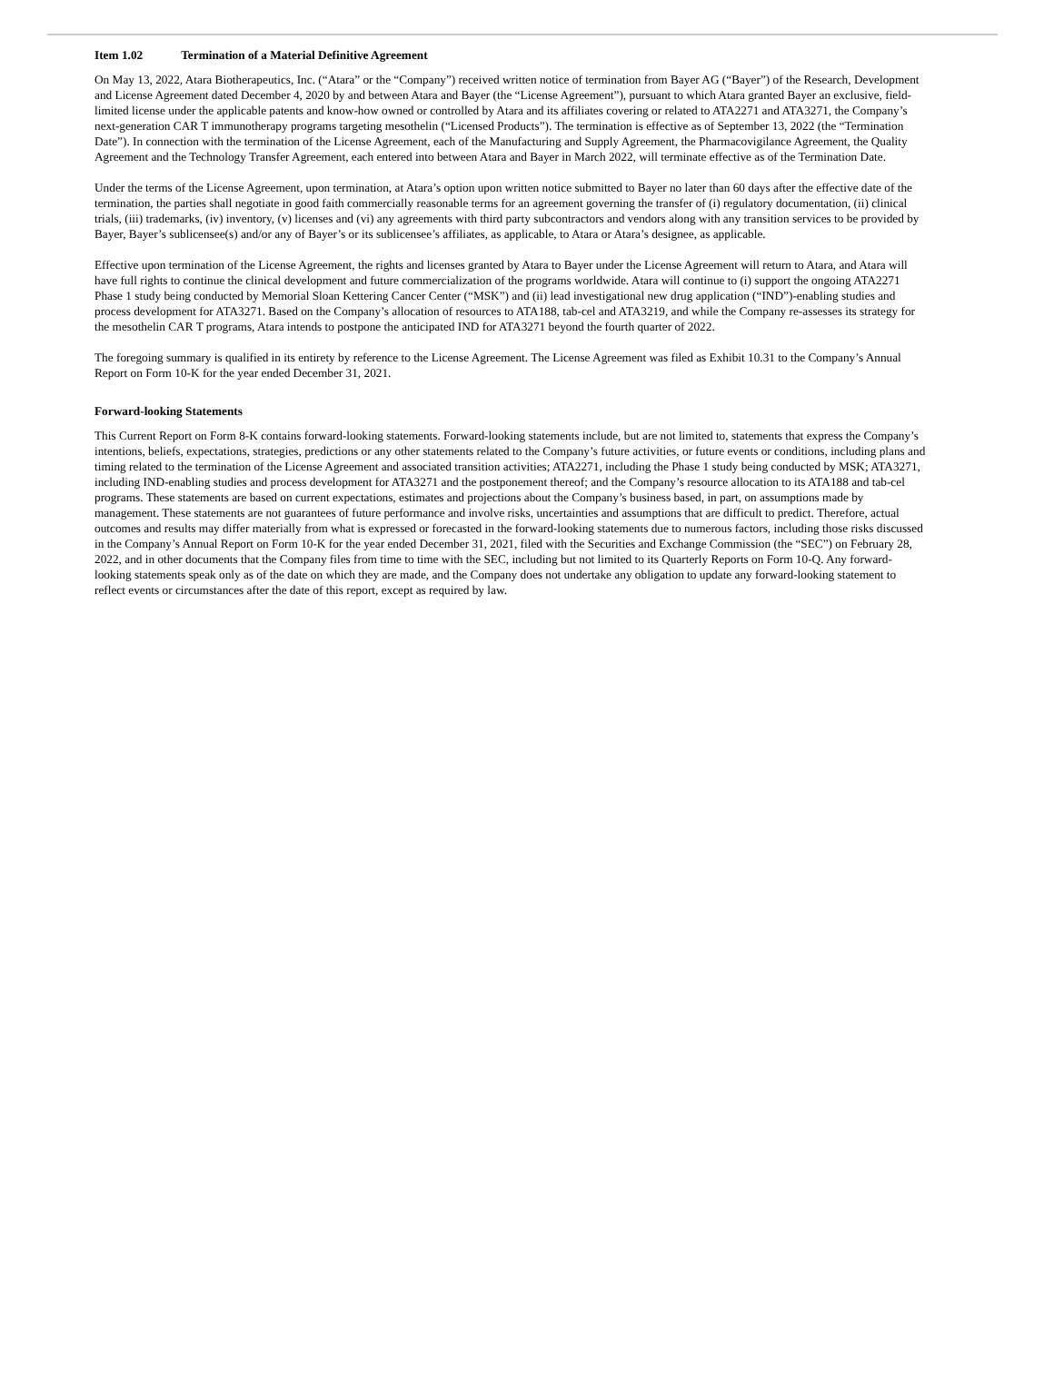Item 1.02 Termination of a Material Definitive Agreement
On May 13, 2022, Atara Biotherapeutics, Inc. (“Atara” or the “Company”) received written notice of termination from Bayer AG (“Bayer”) of the Research, Development and License Agreement dated December 4, 2020 by and between Atara and Bayer (the “License Agreement”), pursuant to which Atara granted Bayer an exclusive, field-limited license under the applicable patents and know-how owned or controlled by Atara and its affiliates covering or related to ATA2271 and ATA3271, the Company’s next-generation CAR T immunotherapy programs targeting mesothelin (“Licensed Products”). The termination is effective as of September 13, 2022 (the “Termination Date”). In connection with the termination of the License Agreement, each of the Manufacturing and Supply Agreement, the Pharmacovigilance Agreement, the Quality Agreement and the Technology Transfer Agreement, each entered into between Atara and Bayer in March 2022, will terminate effective as of the Termination Date.
Under the terms of the License Agreement, upon termination, at Atara’s option upon written notice submitted to Bayer no later than 60 days after the effective date of the termination, the parties shall negotiate in good faith commercially reasonable terms for an agreement governing the transfer of (i) regulatory documentation, (ii) clinical trials, (iii) trademarks, (iv) inventory, (v) licenses and (vi) any agreements with third party subcontractors and vendors along with any transition services to be provided by Bayer, Bayer’s sublicensee(s) and/or any of Bayer’s or its sublicensee’s affiliates, as applicable, to Atara or Atara’s designee, as applicable.
Effective upon termination of the License Agreement, the rights and licenses granted by Atara to Bayer under the License Agreement will return to Atara, and Atara will have full rights to continue the clinical development and future commercialization of the programs worldwide. Atara will continue to (i) support the ongoing ATA2271 Phase 1 study being conducted by Memorial Sloan Kettering Cancer Center (“MSK”) and (ii) lead investigational new drug application (“IND”)-enabling studies and process development for ATA3271. Based on the Company’s allocation of resources to ATA188, tab-cel and ATA3219, and while the Company re-assesses its strategy for the mesothelin CAR T programs, Atara intends to postpone the anticipated IND for ATA3271 beyond the fourth quarter of 2022.
The foregoing summary is qualified in its entirety by reference to the License Agreement. The License Agreement was filed as Exhibit 10.31 to the Company’s Annual Report on Form 10-K for the year ended December 31, 2021.
Forward-looking Statements
This Current Report on Form 8-K contains forward-looking statements. Forward-looking statements include, but are not limited to, statements that express the Company’s intentions, beliefs, expectations, strategies, predictions or any other statements related to the Company’s future activities, or future events or conditions, including plans and timing related to the termination of the License Agreement and associated transition activities; ATA2271, including the Phase 1 study being conducted by MSK; ATA3271, including IND-enabling studies and process development for ATA3271 and the postponement thereof; and the Company’s resource allocation to its ATA188 and tab-cel programs. These statements are based on current expectations, estimates and projections about the Company’s business based, in part, on assumptions made by management. These statements are not guarantees of future performance and involve risks, uncertainties and assumptions that are difficult to predict. Therefore, actual outcomes and results may differ materially from what is expressed or forecasted in the forward-looking statements due to numerous factors, including those risks discussed in the Company’s Annual Report on Form 10-K for the year ended December 31, 2021, filed with the Securities and Exchange Commission (the “SEC”) on February 28, 2022, and in other documents that the Company files from time to time with the SEC, including but not limited to its Quarterly Reports on Form 10-Q. Any forward-looking statements speak only as of the date on which they are made, and the Company does not undertake any obligation to update any forward-looking statement to reflect events or circumstances after the date of this report, except as required by law.